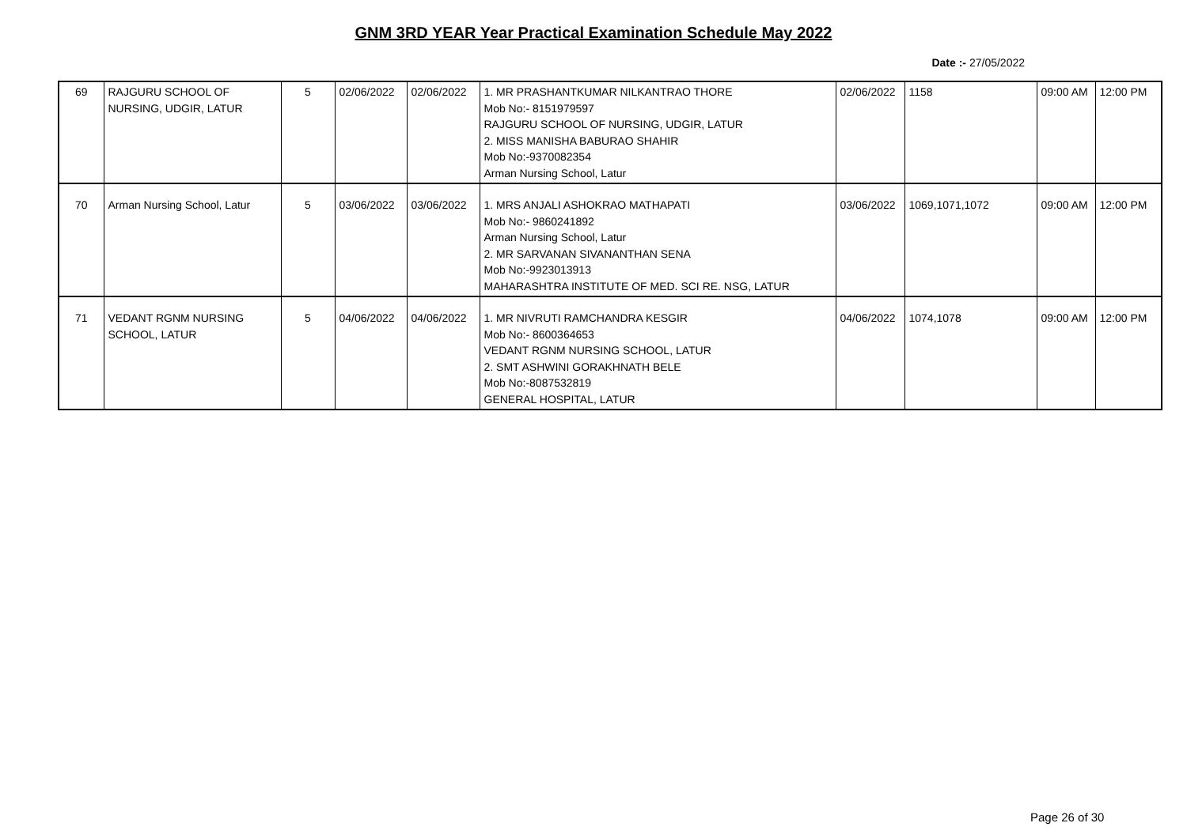GNM 3RD YEAR Year Practical Examination Schedule May 2022
Date :- 27/05/2022
| 69 | RAJGURU SCHOOL OF NURSING, UDGIR, LATUR | 5 | 02/06/2022 | 02/06/2022 | 1. MR PRASHANTKUMAR NILKANTRAO THORE Mob No:- 8151979597 RAJGURU SCHOOL OF NURSING, UDGIR, LATUR 2. MISS MANISHA BABURAO SHAHIR Mob No:-9370082354 Arman Nursing School, Latur | 02/06/2022 | 1158 | 09:00 AM | 12:00 PM |
| 70 | Arman Nursing School, Latur | 5 | 03/06/2022 | 03/06/2022 | 1. MRS ANJALI ASHOKRAO MATHAPATI Mob No:- 9860241892 Arman Nursing School, Latur 2. MR SARVANAN SIVANANTHAN SENA Mob No:-9923013913 MAHARASHTRA INSTITUTE OF MED. SCI RE. NSG, LATUR | 03/06/2022 | 1069,1071,1072 | 09:00 AM | 12:00 PM |
| 71 | VEDANT RGNM NURSING SCHOOL, LATUR | 5 | 04/06/2022 | 04/06/2022 | 1. MR NIVRUTI RAMCHANDRA KESGIR Mob No:- 8600364653 VEDANT RGNM NURSING SCHOOL, LATUR 2. SMT ASHWINI GORAKHNATH BELE Mob No:-8087532819 GENERAL HOSPITAL, LATUR | 04/06/2022 | 1074,1078 | 09:00 AM | 12:00 PM |
Page 26 of 30